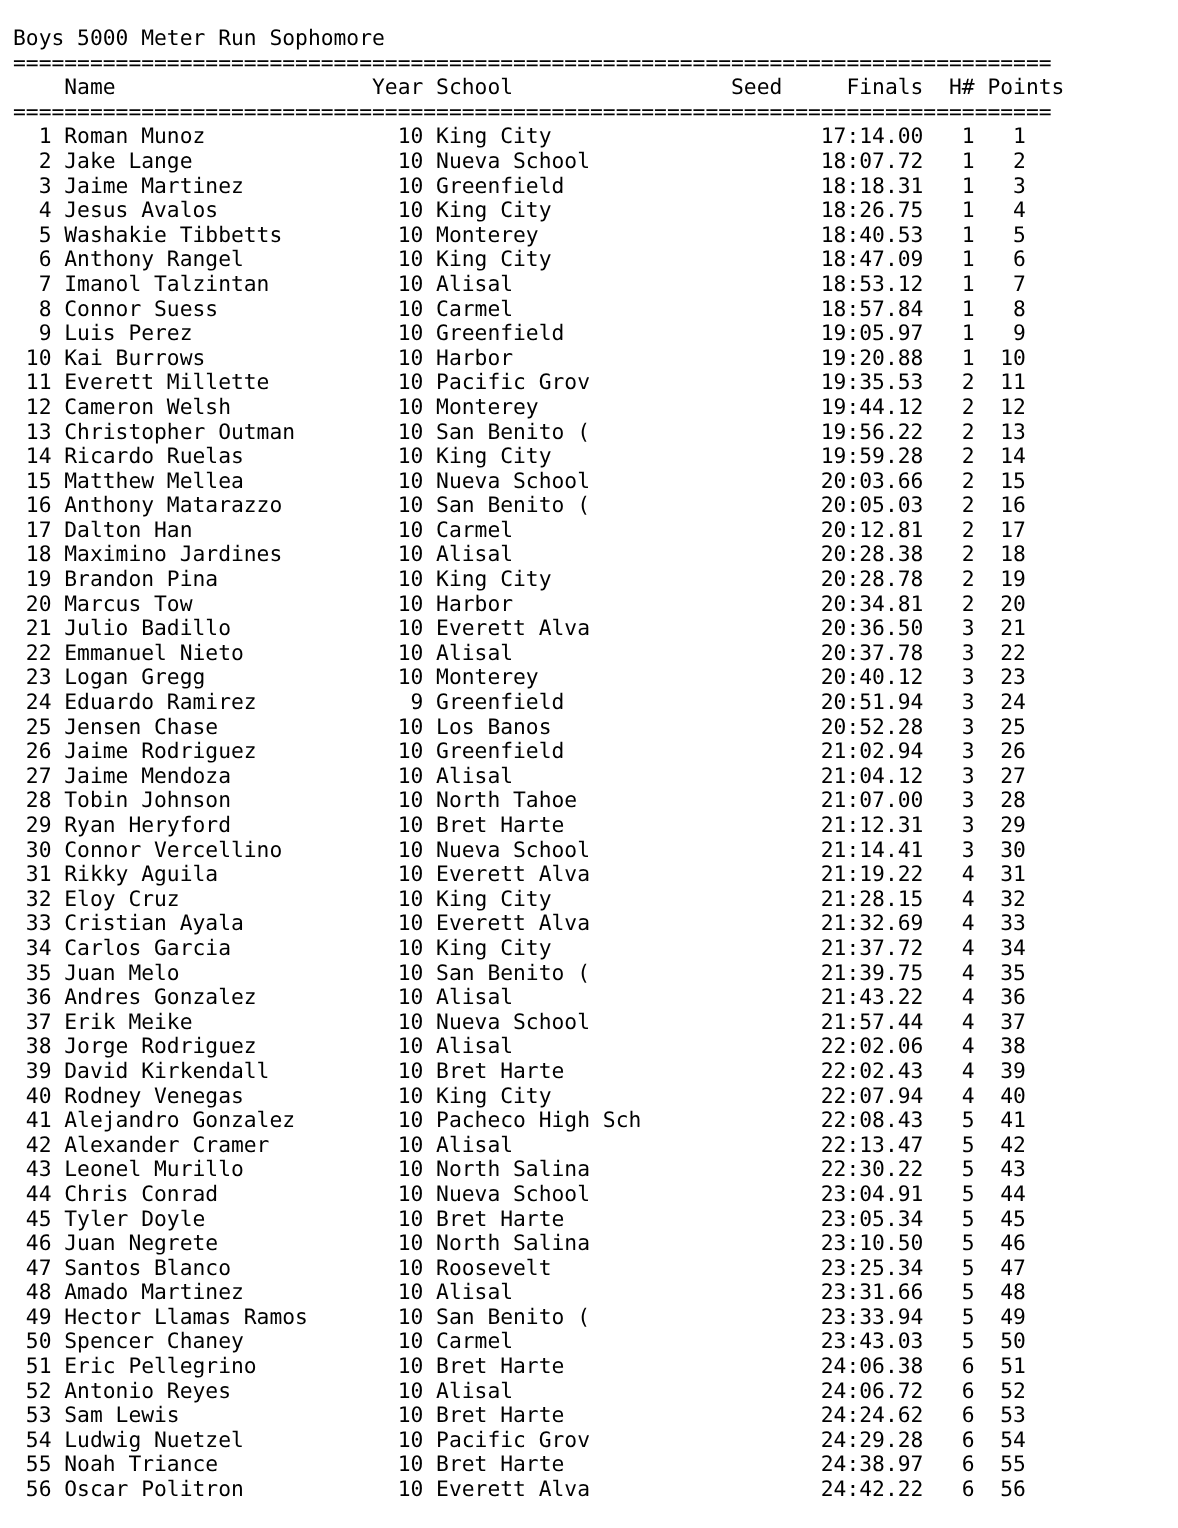Boys 5000 Meter Run Sophomore
=================================================================================
    Name                    Year School                 Seed     Finals  H# Points
=================================================================================
  1 Roman Munoz               10 King City                     17:14.00   1   1
  2 Jake Lange                10 Nueva School                  18:07.72   1   2
  3 Jaime Martinez            10 Greenfield                    18:18.31   1   3
  4 Jesus Avalos              10 King City                     18:26.75   1   4
  5 Washakie Tibbetts         10 Monterey                      18:40.53   1   5
  6 Anthony Rangel            10 King City                     18:47.09   1   6
  7 Imanol Talzintan          10 Alisal                        18:53.12   1   7
  8 Connor Suess              10 Carmel                        18:57.84   1   8
  9 Luis Perez                10 Greenfield                    19:05.97   1   9
 10 Kai Burrows               10 Harbor                        19:20.88   1  10
 11 Everett Millette          10 Pacific Grov                  19:35.53   2  11
 12 Cameron Welsh             10 Monterey                      19:44.12   2  12
 13 Christopher Outman        10 San Benito (                  19:56.22   2  13
 14 Ricardo Ruelas            10 King City                     19:59.28   2  14
 15 Matthew Mellea            10 Nueva School                  20:03.66   2  15
 16 Anthony Matarazzo         10 San Benito (                  20:05.03   2  16
 17 Dalton Han                10 Carmel                        20:12.81   2  17
 18 Maximino Jardines         10 Alisal                        20:28.38   2  18
 19 Brandon Pina              10 King City                     20:28.78   2  19
 20 Marcus Tow                10 Harbor                        20:34.81   2  20
 21 Julio Badillo             10 Everett Alva                  20:36.50   3  21
 22 Emmanuel Nieto            10 Alisal                        20:37.78   3  22
 23 Logan Gregg               10 Monterey                      20:40.12   3  23
 24 Eduardo Ramirez            9 Greenfield                    20:51.94   3  24
 25 Jensen Chase              10 Los Banos                     20:52.28   3  25
 26 Jaime Rodriguez           10 Greenfield                    21:02.94   3  26
 27 Jaime Mendoza             10 Alisal                        21:04.12   3  27
 28 Tobin Johnson             10 North Tahoe                   21:07.00   3  28
 29 Ryan Heryford             10 Bret Harte                    21:12.31   3  29
 30 Connor Vercellino         10 Nueva School                  21:14.41   3  30
 31 Rikky Aguila              10 Everett Alva                  21:19.22   4  31
 32 Eloy Cruz                 10 King City                     21:28.15   4  32
 33 Cristian Ayala            10 Everett Alva                  21:32.69   4  33
 34 Carlos Garcia             10 King City                     21:37.72   4  34
 35 Juan Melo                 10 San Benito (                  21:39.75   4  35
 36 Andres Gonzalez           10 Alisal                        21:43.22   4  36
 37 Erik Meike                10 Nueva School                  21:57.44   4  37
 38 Jorge Rodriguez           10 Alisal                        22:02.06   4  38
 39 David Kirkendall          10 Bret Harte                    22:02.43   4  39
 40 Rodney Venegas            10 King City                     22:07.94   4  40
 41 Alejandro Gonzalez        10 Pacheco High Sch              22:08.43   5  41
 42 Alexander Cramer          10 Alisal                        22:13.47   5  42
 43 Leonel Murillo            10 North Salina                  22:30.22   5  43
 44 Chris Conrad              10 Nueva School                  23:04.91   5  44
 45 Tyler Doyle               10 Bret Harte                    23:05.34   5  45
 46 Juan Negrete              10 North Salina                  23:10.50   5  46
 47 Santos Blanco             10 Roosevelt                     23:25.34   5  47
 48 Amado Martinez            10 Alisal                        23:31.66   5  48
 49 Hector Llamas Ramos       10 San Benito (                  23:33.94   5  49
 50 Spencer Chaney            10 Carmel                        23:43.03   5  50
 51 Eric Pellegrino           10 Bret Harte                    24:06.38   6  51
 52 Antonio Reyes             10 Alisal                        24:06.72   6  52
 53 Sam Lewis                 10 Bret Harte                    24:24.62   6  53
 54 Ludwig Nuetzel            10 Pacific Grov                  24:29.28   6  54
 55 Noah Triance              10 Bret Harte                    24:38.97   6  55
 56 Oscar Politron            10 Everett Alva                  24:42.22   6  56